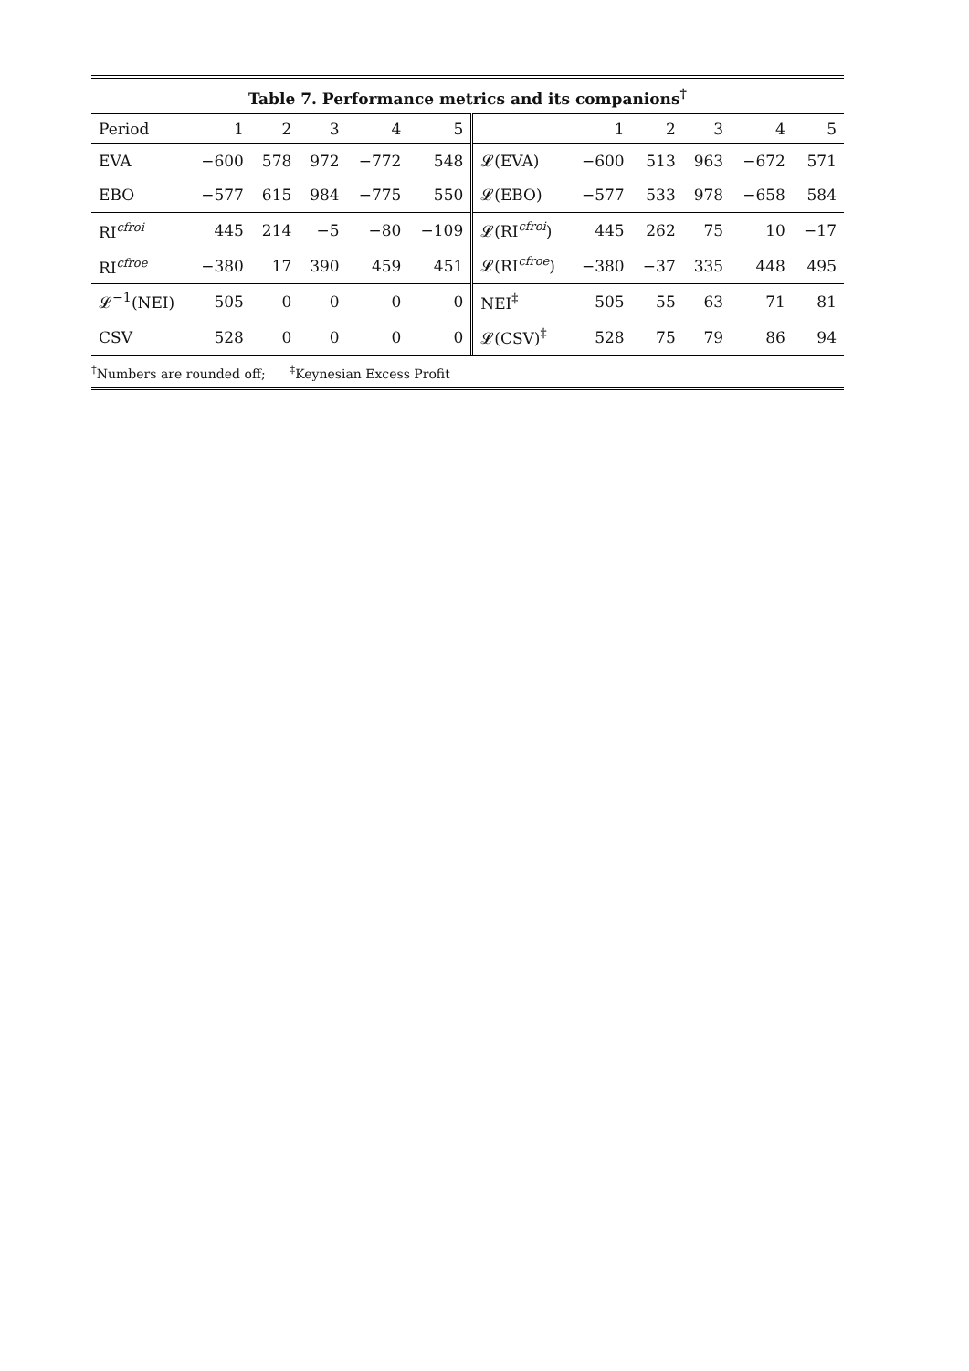Table 7. Performance metrics and its companions<sup>†</sup>
| Period | 1 | 2 | 3 | 4 | 5 | | 1 | 2 | 3 | 4 | 5 |
| EVA | −600 | 578 | 972 | −772 | 548 | 𝓛(EVA) | −600 | 513 | 963 | −672 | 571 |
| EBO | −577 | 615 | 984 | −775 | 550 | 𝓛(EBO) | −577 | 533 | 978 | −658 | 584 |
| RI<sup>cfroi</sup> | 445 | 214 | −5 | −80 | −109 | 𝓛(RI<sup>cfroi</sup>) | 445 | 262 | 75 | 10 | −17 |
| RI<sup>cfroe</sup> | −380 | 17 | 390 | 459 | 451 | 𝓛(RI<sup>cfroe</sup>) | −380 | −37 | 335 | 448 | 495 |
| 𝓛<sup>−1</sup>(NEI) | 505 | 0 | 0 | 0 | 0 | NEI<sup>‡</sup> | 505 | 55 | 63 | 71 | 81 |
| CSV | 528 | 0 | 0 | 0 | 0 | 𝓛(CSV)<sup>‡</sup> | 528 | 75 | 79 | 86 | 94 |
<sup>†</sup> Numbers are rounded off; <sup>‡</sup>Keynesian Excess Profit